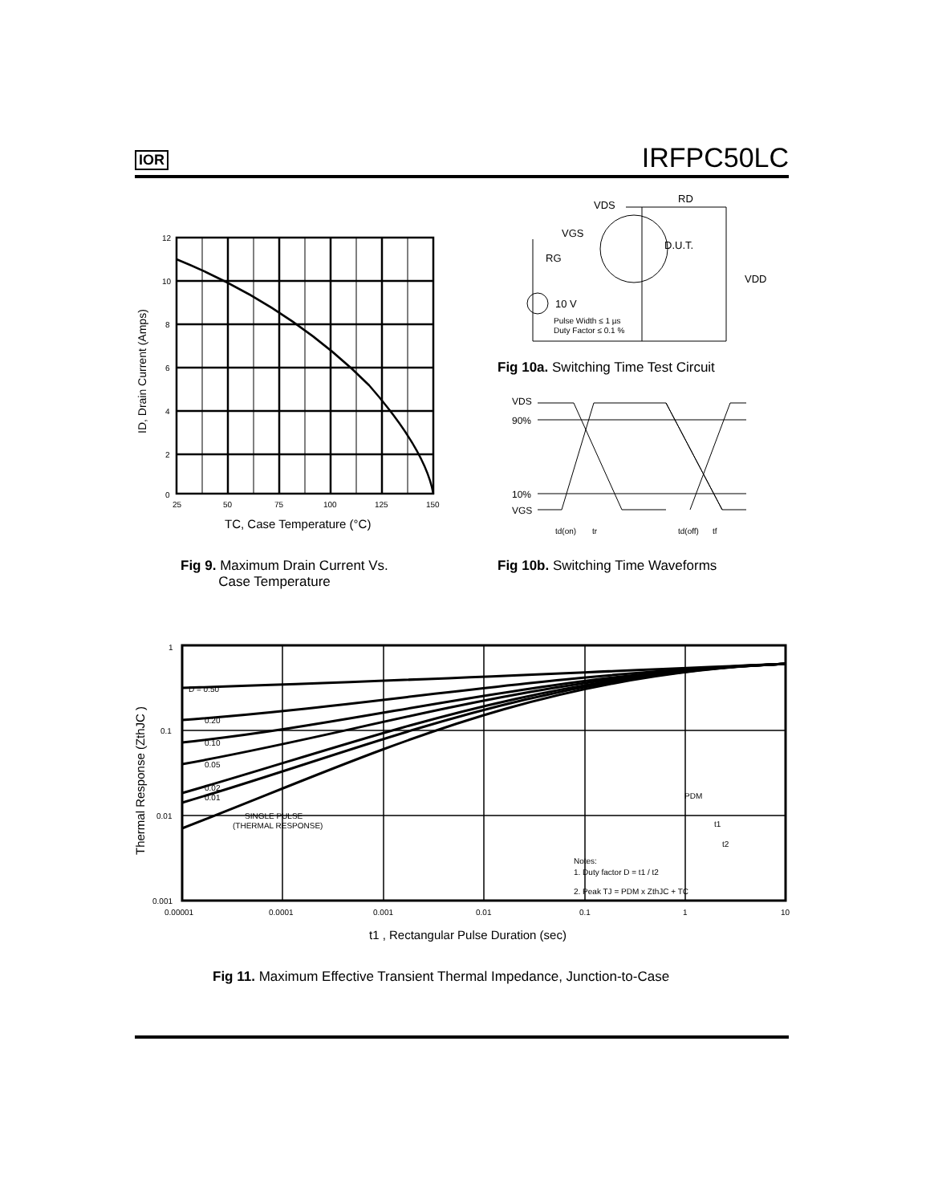IOR IRFPC50LC
12
10
8
6
4
2
0
25
50
75
100
125
150
TC, Case Temperature (°C)
ID, Drain Current (Amps)
Fig 9. Maximum Drain Current Vs.
Case Temperature
VDS
RD
VGS
D.U.T.
RG
VDD
10 V
Pulse Width ≤ 1 µs
Duty Factor ≤ 0.1 %
Fig 10a. Switching Time Test Circuit
VDS
90%
10%
VGS
td(on)
tr
td(off)
tf
Fig 10b. Switching Time Waveforms
1
0.1
0.01
0.001
0.00001
0.0001
0.001
0.01
0.1
1
10
D = 0.50
0.20
0.10
0.05
0.02
0.01
SINGLE PULSE
(THERMAL RESPONSE)
Notes:
1. Duty factor D = t1 / t2
2. Peak TJ = PDM x ZthJC + TC
PDM
t1
t2
t1 , Rectangular Pulse Duration (sec)
Thermal Response (ZthJC )
Fig 11. Maximum Effective Transient Thermal Impedance, Junction-to-Case